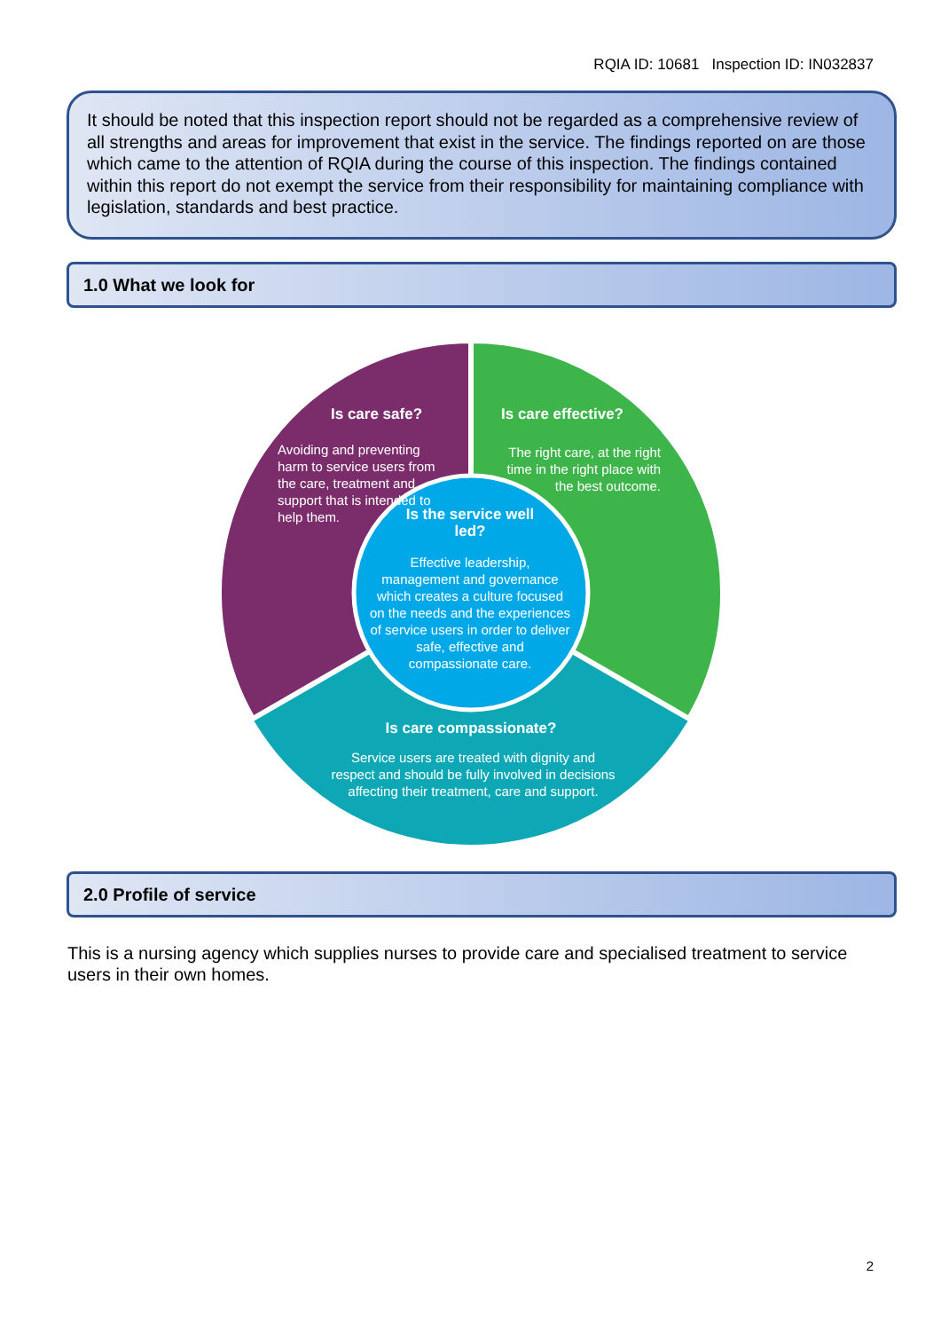RQIA ID: 10681 Inspection ID: IN032837
It should be noted that this inspection report should not be regarded as a comprehensive review of all strengths and areas for improvement that exist in the service. The findings reported on are those which came to the attention of RQIA during the course of this inspection. The findings contained within this report do not exempt the service from their responsibility for maintaining compliance with legislation, standards and best practice.
1.0 What we look for
Is care safe?
Avoiding and preventing harm to service users from the care, treatment and support that is intended to help them.
Is care effective?
The right care, at the right time in the right place with the best outcome.
Is the service well led?
Effective leadership, management and governance which creates a culture focused on the needs and the experiences of service users in order to deliver safe, effective and compassionate care.
Is care compassionate?
Service users are treated with dignity and respect and should be fully involved in decisions affecting their treatment, care and support.
2.0 Profile of service
This is a nursing agency which supplies nurses to provide care and specialised treatment to service users in their own homes.
2